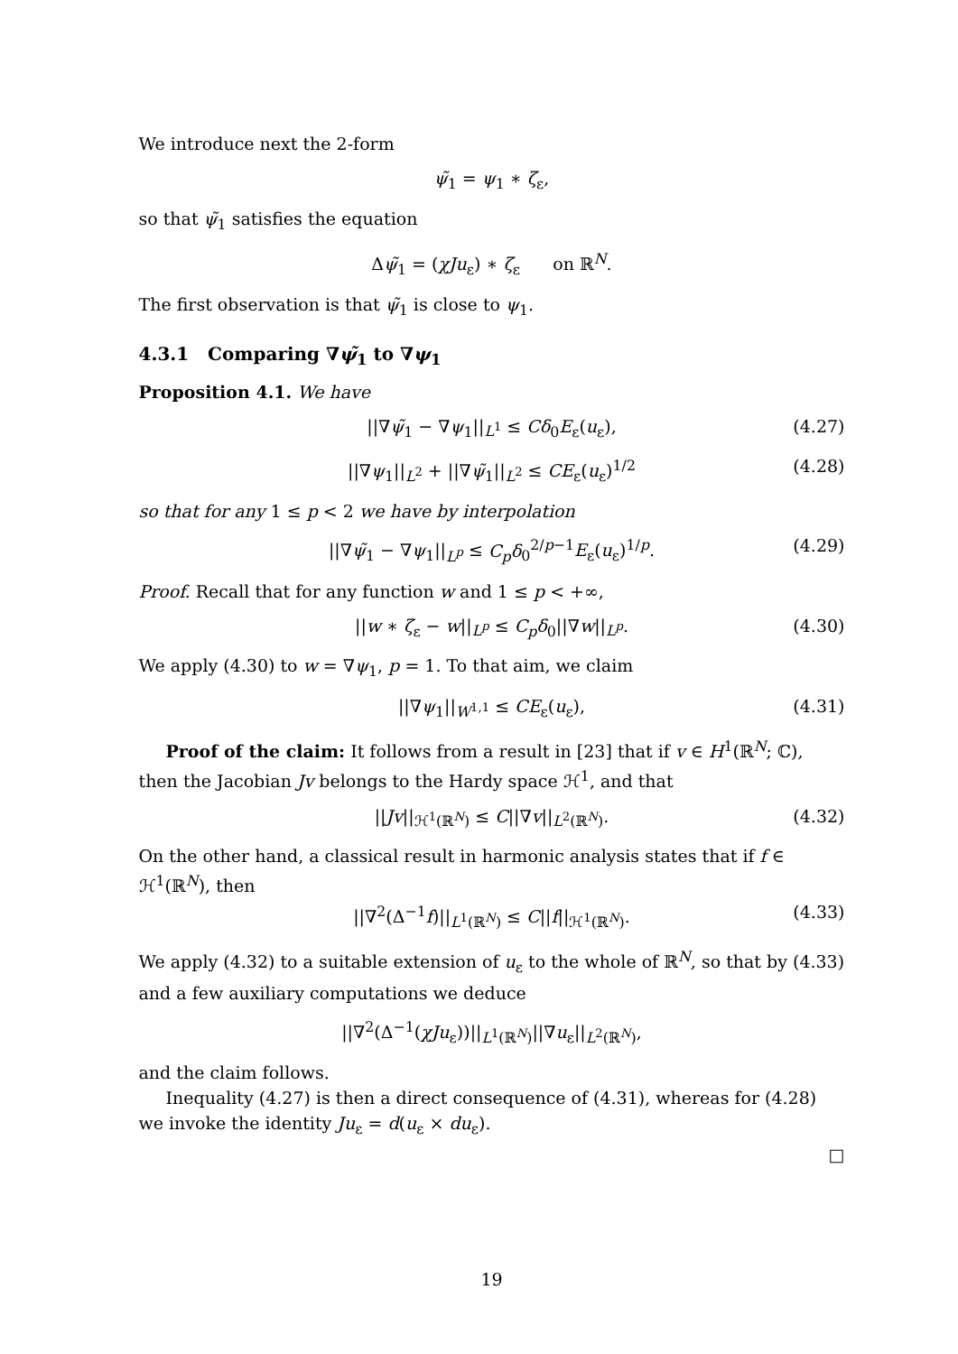We introduce next the 2-form
ψ̃<sub>1</sub> = ψ<sub>1</sub> ∗ ζ<sub>ε</sub>,
so that ψ̃<sub>1</sub> satisfies the equation
Δψ̃<sub>1</sub> = (χJu<sub>ε</sub>) ∗ ζ<sub>ε</sub> on ℝ<sup>N</sup>.
The first observation is that ψ̃<sub>1</sub> is close to ψ<sub>1</sub>.
4.3.1 Comparing ∇ψ̃<sub>1</sub> to ∇ψ<sub>1</sub>
Proposition 4.1. We have
||∇ψ̃<sub>1</sub> − ∇ψ<sub>1</sub>||<sub>L<sup>1</sup></sub> ≤ Cδ<sub>0</sub>E<sub>ε</sub>(u<sub>ε</sub>), (4.27)
||∇ψ<sub>1</sub>||<sub>L<sup>2</sup></sub> + ||∇ψ̃<sub>1</sub>||<sub>L<sup>2</sup></sub> ≤ CE<sub>ε</sub>(u<sub>ε</sub>)<sup>1/2</sup> (4.28)
so that for any 1 ≤ p < 2 we have by interpolation
||∇ψ̃<sub>1</sub> − ∇ψ<sub>1</sub>||<sub>L<sup>p</sup></sub> ≤ C<sub>p</sub>δ<sub>0</sub><sup>2/p−1</sup>E<sub>ε</sub>(u<sub>ε</sub>)<sup>1/p</sup>. (4.29)
Proof. Recall that for any function w and 1 ≤ p < +∞,
||w ∗ ζ<sub>ε</sub> − w||<sub>L<sup>p</sup></sub> ≤ C<sub>p</sub>δ<sub>0</sub>||∇w||<sub>L<sup>p</sup></sub>. (4.30)
We apply (4.30) to w = ∇ψ<sub>1</sub>, p = 1. To that aim, we claim
||∇ψ<sub>1</sub>||<sub>W<sup>1,1</sup></sub> ≤ CE<sub>ε</sub>(u<sub>ε</sub>), (4.31)
Proof of the claim: It follows from a result in [23] that if v ∈ H<sup>1</sup>(ℝ<sup>N</sup>; ℂ), then the Jacobian Jv belongs to the Hardy space ℋ<sup>1</sup>, and that
||Jv||<sub>ℋ<sup>1</sup>(ℝ<sup>N</sup>)</sub> ≤ C||∇v||<sub>L<sup>2</sup>(ℝ<sup>N</sup>)</sub>. (4.32)
On the other hand, a classical result in harmonic analysis states that if f ∈ ℋ<sup>1</sup>(ℝ<sup>N</sup>), then
||∇<sup>2</sup>(Δ<sup>−1</sup>f)||<sub>L<sup>1</sup>(ℝ<sup>N</sup>)</sub> ≤ C||f||<sub>ℋ<sup>1</sup>(ℝ<sup>N</sup>)</sub>. (4.33)
We apply (4.32) to a suitable extension of u<sub>ε</sub> to the whole of ℝ<sup>N</sup>, so that by (4.33) and a few auxiliary computations we deduce
||∇<sup>2</sup>(Δ<sup>−1</sup>(χJu<sub>ε</sub>))||<sub>L<sup>1</sup>(ℝ<sup>N</sup>)</sub>||∇u<sub>ε</sub>||<sub>L<sup>2</sup>(ℝ<sup>N</sup>)</sub>,
and the claim follows.
Inequality (4.27) is then a direct consequence of (4.31), whereas for (4.28) we invoke the identity Ju<sub>ε</sub> = d(u<sub>ε</sub> × du<sub>ε</sub>).
□
19